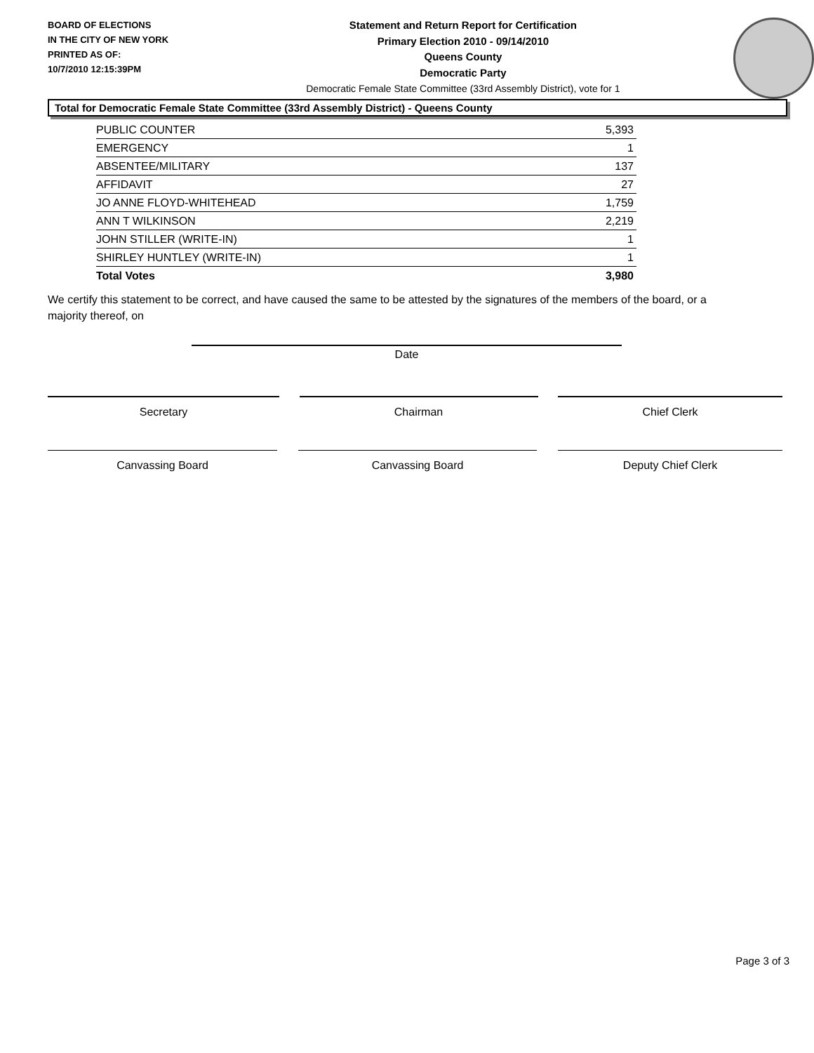BOARD OF ELECTIONS
IN THE CITY OF NEW YORK
PRINTED AS OF:
10/7/2010 12:15:39PM
Statement and Return Report for Certification
Primary Election 2010 - 09/14/2010
Queens County
Democratic Party
Democratic Female State Committee (33rd Assembly District), vote for 1
Total for Democratic Female State Committee (33rd Assembly District) - Queens County
| PUBLIC COUNTER | 5,393 |
| EMERGENCY | 1 |
| ABSENTEE/MILITARY | 137 |
| AFFIDAVIT | 27 |
| JO ANNE FLOYD-WHITEHEAD | 1,759 |
| ANN T WILKINSON | 2,219 |
| JOHN STILLER (WRITE-IN) | 1 |
| SHIRLEY HUNTLEY (WRITE-IN) | 1 |
| Total Votes | 3,980 |
We certify this statement to be correct, and have caused the same to be attested by the signatures of the members of the board, or a majority thereof, on
Date
Secretary Chairman Chief Clerk
Canvassing Board Canvassing Board Deputy Chief Clerk
Page 3 of 3